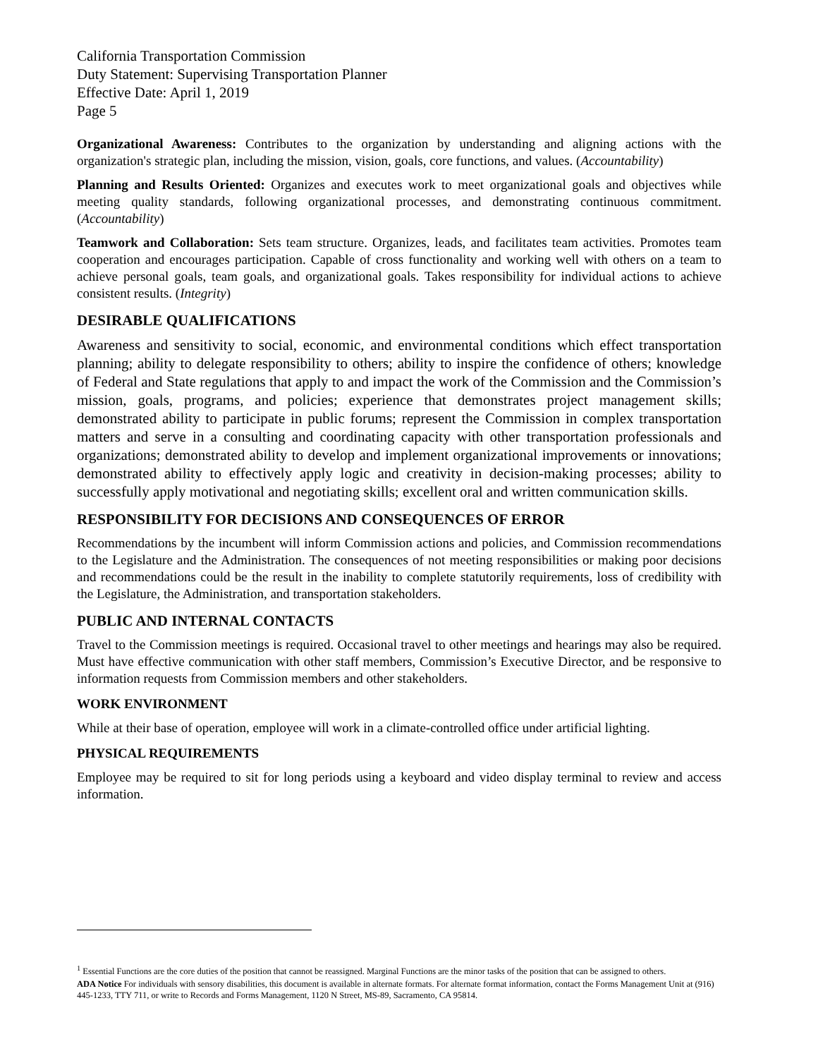California Transportation Commission
Duty Statement: Supervising Transportation Planner
Effective Date: April 1, 2019
Page 5
Organizational Awareness: Contributes to the organization by understanding and aligning actions with the organization's strategic plan, including the mission, vision, goals, core functions, and values. (Accountability)
Planning and Results Oriented: Organizes and executes work to meet organizational goals and objectives while meeting quality standards, following organizational processes, and demonstrating continuous commitment. (Accountability)
Teamwork and Collaboration: Sets team structure. Organizes, leads, and facilitates team activities. Promotes team cooperation and encourages participation. Capable of cross functionality and working well with others on a team to achieve personal goals, team goals, and organizational goals. Takes responsibility for individual actions to achieve consistent results. (Integrity)
DESIRABLE QUALIFICATIONS
Awareness and sensitivity to social, economic, and environmental conditions which effect transportation planning; ability to delegate responsibility to others; ability to inspire the confidence of others; knowledge of Federal and State regulations that apply to and impact the work of the Commission and the Commission’s mission, goals, programs, and policies; experience that demonstrates project management skills; demonstrated ability to participate in public forums; represent the Commission in complex transportation matters and serve in a consulting and coordinating capacity with other transportation professionals and organizations; demonstrated ability to develop and implement organizational improvements or innovations; demonstrated ability to effectively apply logic and creativity in decision-making processes; ability to successfully apply motivational and negotiating skills; excellent oral and written communication skills.
RESPONSIBILITY FOR DECISIONS AND CONSEQUENCES OF ERROR
Recommendations by the incumbent will inform Commission actions and policies, and Commission recommendations to the Legislature and the Administration. The consequences of not meeting responsibilities or making poor decisions and recommendations could be the result in the inability to complete statutorily requirements, loss of credibility with the Legislature, the Administration, and transportation stakeholders.
PUBLIC AND INTERNAL CONTACTS
Travel to the Commission meetings is required. Occasional travel to other meetings and hearings may also be required. Must have effective communication with other staff members, Commission’s Executive Director, and be responsive to information requests from Commission members and other stakeholders.
WORK ENVIRONMENT
While at their base of operation, employee will work in a climate-controlled office under artificial lighting.
PHYSICAL REQUIREMENTS
Employee may be required to sit for long periods using a keyboard and video display terminal to review and access information.
<sup>1</sup> Essential Functions are the core duties of the position that cannot be reassigned. Marginal Functions are the minor tasks of the position that can be assigned to others.
ADA Notice For individuals with sensory disabilities, this document is available in alternate formats. For alternate format information, contact the Forms Management Unit at (916) 445-1233, TTY 711, or write to Records and Forms Management, 1120 N Street, MS-89, Sacramento, CA 95814.